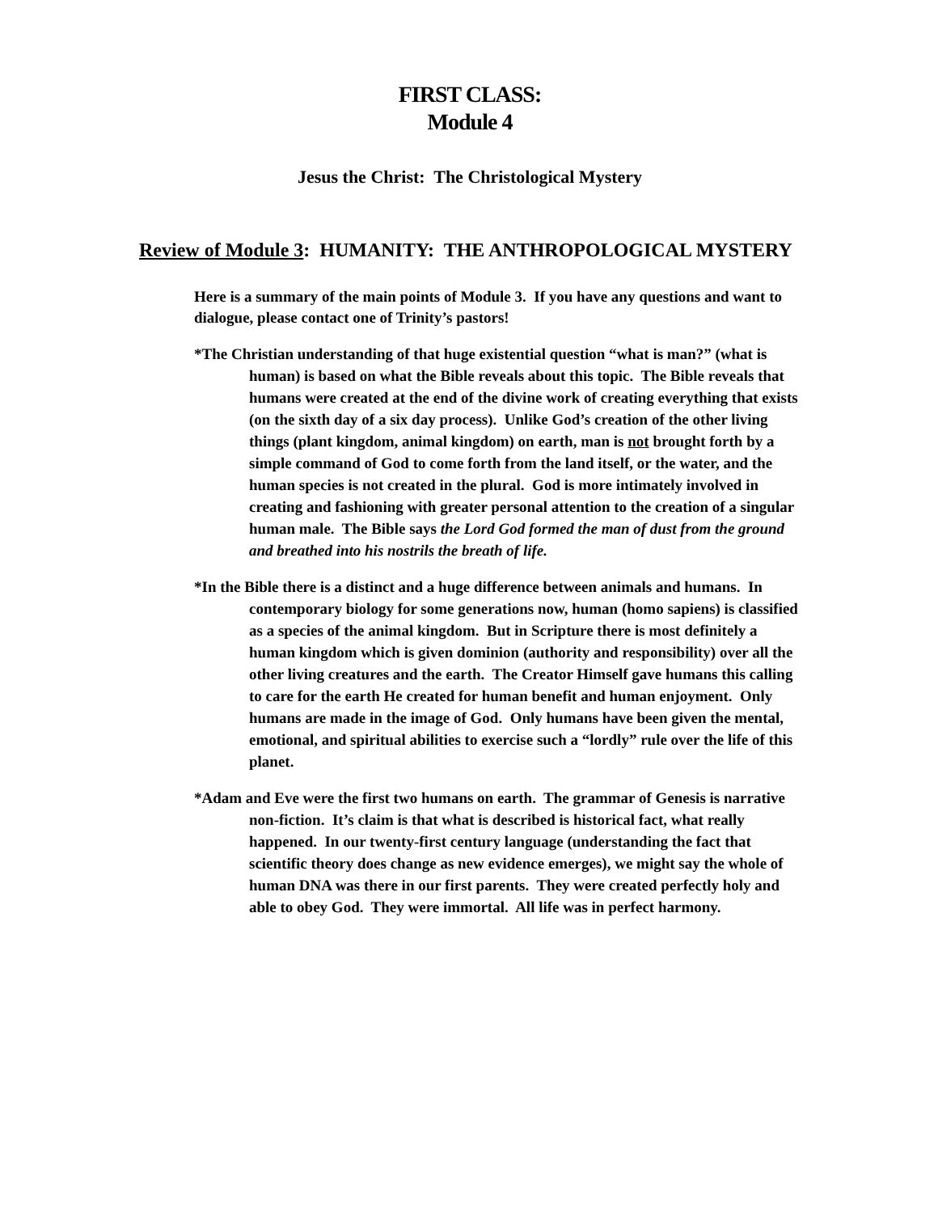FIRST CLASS:
Module 4
Jesus the Christ: The Christological Mystery
Review of Module 3: HUMANITY: THE ANTHROPOLOGICAL MYSTERY
Here is a summary of the main points of Module 3. If you have any questions and want to dialogue, please contact one of Trinity’s pastors!
*The Christian understanding of that huge existential question “what is man?” (what is human) is based on what the Bible reveals about this topic. The Bible reveals that humans were created at the end of the divine work of creating everything that exists (on the sixth day of a six day process). Unlike God’s creation of the other living things (plant kingdom, animal kingdom) on earth, man is not brought forth by a simple command of God to come forth from the land itself, or the water, and the human species is not created in the plural. God is more intimately involved in creating and fashioning with greater personal attention to the creation of a singular human male. The Bible says the Lord God formed the man of dust from the ground and breathed into his nostrils the breath of life.
*In the Bible there is a distinct and a huge difference between animals and humans. In contemporary biology for some generations now, human (homo sapiens) is classified as a species of the animal kingdom. But in Scripture there is most definitely a human kingdom which is given dominion (authority and responsibility) over all the other living creatures and the earth. The Creator Himself gave humans this calling to care for the earth He created for human benefit and human enjoyment. Only humans are made in the image of God. Only humans have been given the mental, emotional, and spiritual abilities to exercise such a “lordly” rule over the life of this planet.
*Adam and Eve were the first two humans on earth. The grammar of Genesis is narrative non-fiction. It’s claim is that what is described is historical fact, what really happened. In our twenty-first century language (understanding the fact that scientific theory does change as new evidence emerges), we might say the whole of human DNA was there in our first parents. They were created perfectly holy and able to obey God. They were immortal. All life was in perfect harmony.